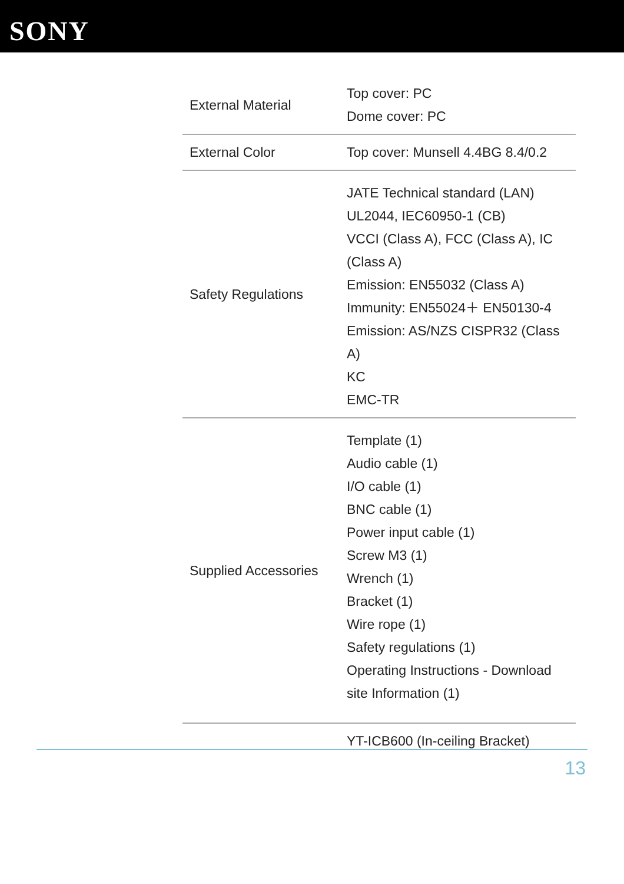SONY
| External Material | Top cover: PC Dome cover: PC |
| External Color | Top cover: Munsell 4.4BG 8.4/0.2 |
| Safety Regulations | JATE Technical standard (LAN) UL2044, IEC60950-1 (CB) VCCI (Class A), FCC (Class A), IC (Class A) Emission: EN55032 (Class A) Immunity: EN55024＋ EN50130-4 Emission: AS/NZS CISPR32 (Class A) KC EMC-TR |
| Supplied Accessories | Template (1) Audio cable (1) I/O cable (1) BNC cable (1) Power input cable (1) Screw M3 (1) Wrench (1) Bracket (1) Wire rope (1) Safety regulations (1) Operating Instructions - Download site Information (1) |
| | YT-ICB600 (In-ceiling Bracket) |
13